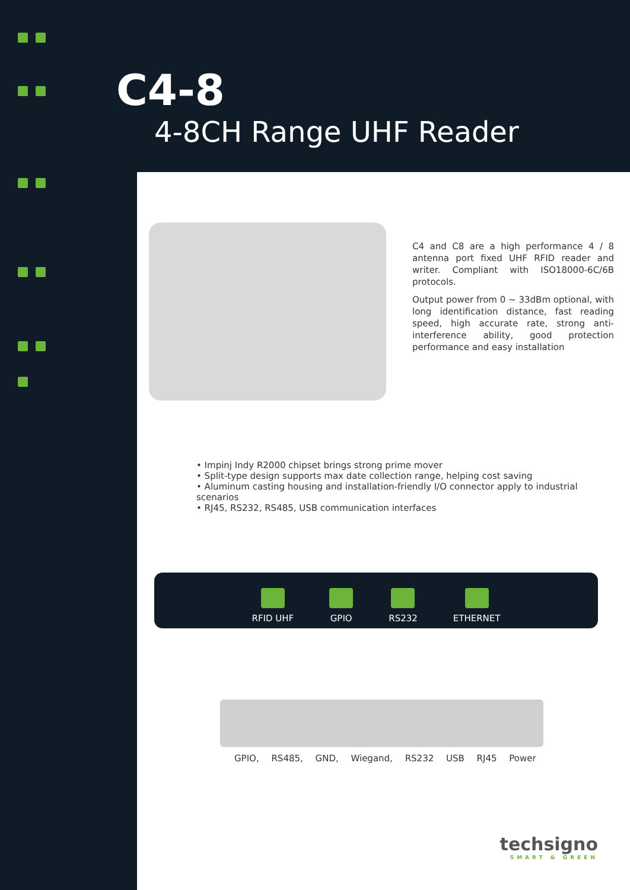C4-8
4-8CH Range UHF Reader
C4 and C8 are a high performance 4 / 8 antenna port fixed UHF RFID reader and writer. Compliant with ISO18000-6C/6B protocols.
Output power from 0 ~ 33dBm optional, with long identification distance, fast reading speed, high accurate rate, strong anti-interference ability, good protection performance and easy installation
• Impinj Indy R2000 chipset brings strong prime mover
• Split-type design supports max date collection range, helping cost saving
• Aluminum casting housing and installation-friendly I/O connector apply to industrial scenarios
• RJ45, RS232, RS485, USB communication interfaces
RFID UHF
GPIO
RS232
ETHERNET
GPIO, RS485, GND, Wiegand, RS232 USB RJ45 Power
techsigno
SMART & GREEN